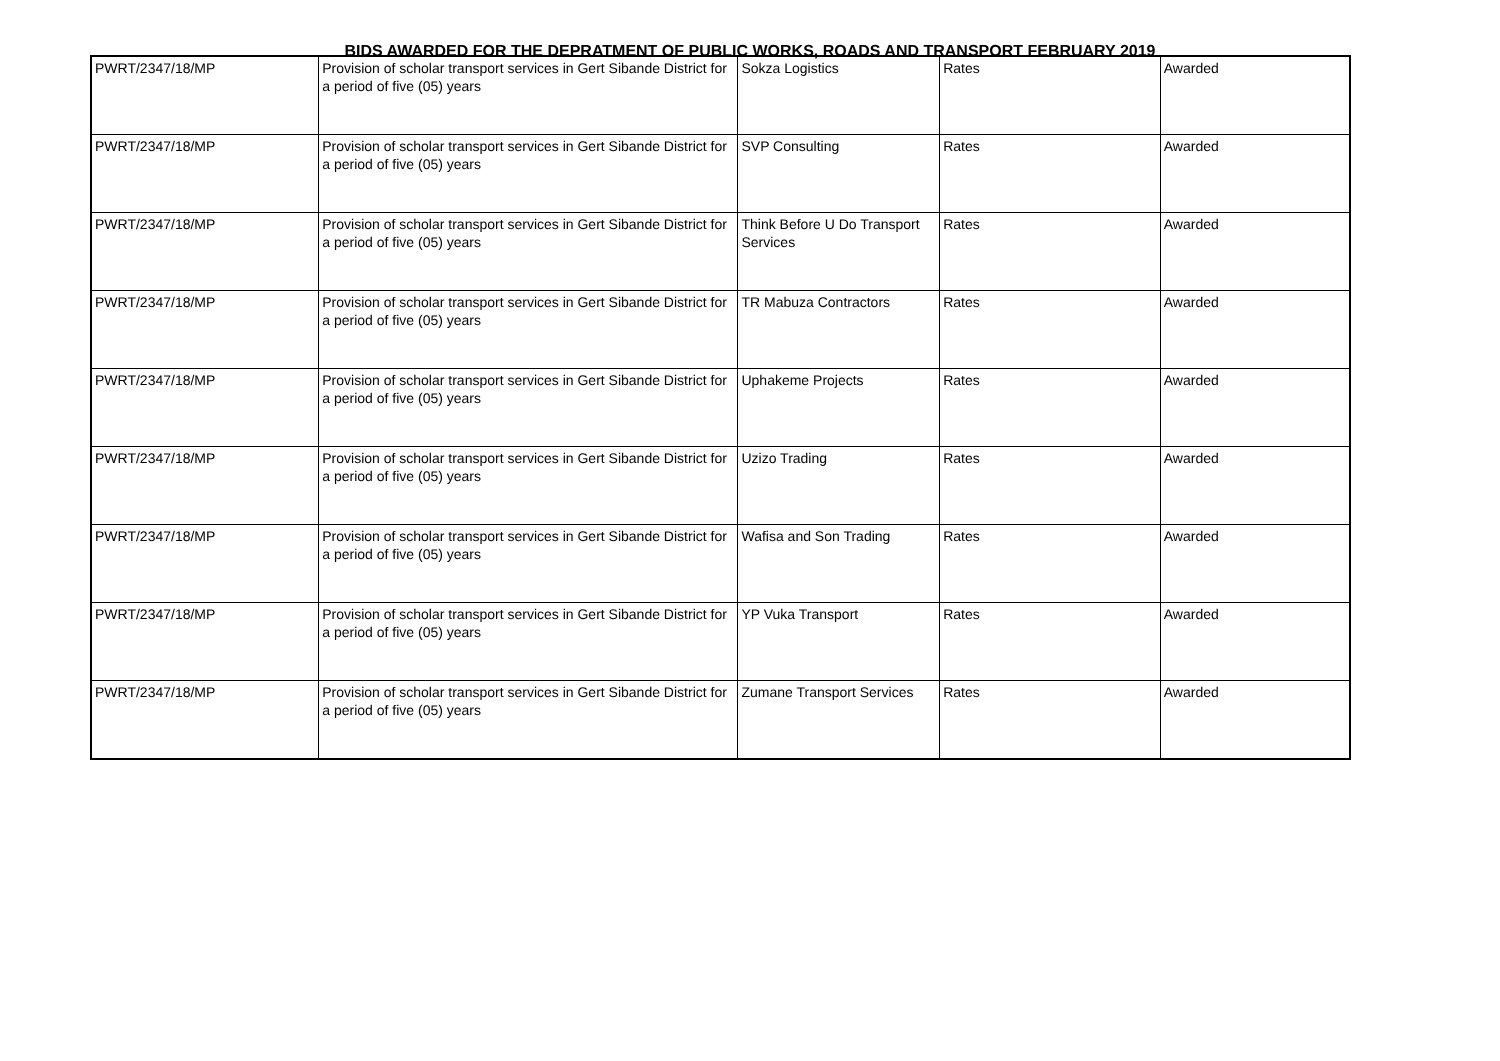BIDS AWARDED FOR THE DEPRATMENT OF PUBLIC WORKS, ROADS AND TRANSPORT FEBRUARY 2019
| PWRT/2347/18/MP | Provision of scholar transport services in Gert Sibande District for a period of five (05) years | Sokza Logistics | Rates | Awarded |
| PWRT/2347/18/MP | Provision of scholar transport services in Gert Sibande District for a period of five (05) years | SVP Consulting | Rates | Awarded |
| PWRT/2347/18/MP | Provision of scholar transport services in Gert Sibande District for a period of five (05) years | Think Before U Do Transport Services | Rates | Awarded |
| PWRT/2347/18/MP | Provision of scholar transport services in Gert Sibande District for a period of five (05) years | TR Mabuza Contractors | Rates | Awarded |
| PWRT/2347/18/MP | Provision of scholar transport services in Gert Sibande District for a period of five (05) years | Uphakeme Projects | Rates | Awarded |
| PWRT/2347/18/MP | Provision of scholar transport services in Gert Sibande District for a period of five (05) years | Uzizo Trading | Rates | Awarded |
| PWRT/2347/18/MP | Provision of scholar transport services in Gert Sibande District for a period of five (05) years | Wafisa and Son Trading | Rates | Awarded |
| PWRT/2347/18/MP | Provision of scholar transport services in Gert Sibande District for a period of five (05) years | YP Vuka Transport | Rates | Awarded |
| PWRT/2347/18/MP | Provision of scholar transport services in Gert Sibande District for a period of five (05) years | Zumane Transport Services | Rates | Awarded |